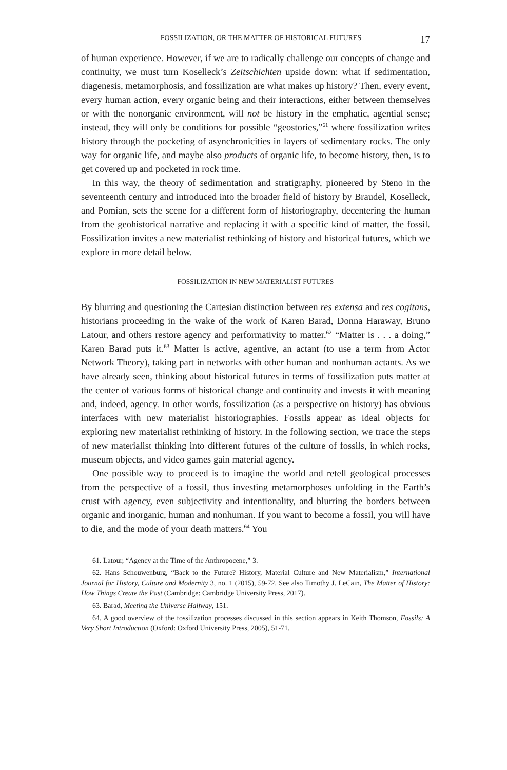FOSSILIZATION, OR THE MATTER OF HISTORICAL FUTURES 17
of human experience. However, if we are to radically challenge our concepts of change and continuity, we must turn Koselleck’s Zeitschichten upside down: what if sedimentation, diagenesis, metamorphosis, and fossilization are what makes up history? Then, every event, every human action, every organic being and their interactions, either between themselves or with the nonorganic environment, will not be history in the emphatic, agential sense; instead, they will only be conditions for possible “geostories,”<sup>61</sup> where fossilization writes history through the pocketing of asynchronicities in layers of sedimentary rocks. The only way for organic life, and maybe also products of organic life, to become history, then, is to get covered up and pocketed in rock time.
In this way, the theory of sedimentation and stratigraphy, pioneered by Steno in the seventeenth century and introduced into the broader field of history by Braudel, Koselleck, and Pomian, sets the scene for a different form of historiography, decentering the human from the geohistorical narrative and replacing it with a specific kind of matter, the fossil. Fossilization invites a new materialist rethinking of history and historical futures, which we explore in more detail below.
FOSSILIZATION IN NEW MATERIALIST FUTURES
By blurring and questioning the Cartesian distinction between res extensa and res cogitans, historians proceeding in the wake of the work of Karen Barad, Donna Haraway, Bruno Latour, and others restore agency and performativity to matter.<sup>62</sup> “Matter is . . . a doing,” Karen Barad puts it.<sup>63</sup> Matter is active, agentive, an actant (to use a term from Actor Network Theory), taking part in networks with other human and nonhuman actants. As we have already seen, thinking about historical futures in terms of fossilization puts matter at the center of various forms of historical change and continuity and invests it with meaning and, indeed, agency. In other words, fossilization (as a perspective on history) has obvious interfaces with new materialist historiographies. Fossils appear as ideal objects for exploring new materialist rethinking of history. In the following section, we trace the steps of new materialist thinking into different futures of the culture of fossils, in which rocks, museum objects, and video games gain material agency.
One possible way to proceed is to imagine the world and retell geological processes from the perspective of a fossil, thus investing metamorphoses unfolding in the Earth’s crust with agency, even subjectivity and intentionality, and blurring the borders between organic and inorganic, human and nonhuman. If you want to become a fossil, you will have to die, and the mode of your death matters.<sup>64</sup> You
61. Latour, “Agency at the Time of the Anthropocene,” 3.
62. Hans Schouwenburg, “Back to the Future? History, Material Culture and New Materialism,” International Journal for History, Culture and Modernity 3, no. 1 (2015), 59-72. See also Timothy J. LeCain, The Matter of History: How Things Create the Past (Cambridge: Cambridge University Press, 2017).
63. Barad, Meeting the Universe Halfway, 151.
64. A good overview of the fossilization processes discussed in this section appears in Keith Thomson, Fossils: A Very Short Introduction (Oxford: Oxford University Press, 2005), 51-71.